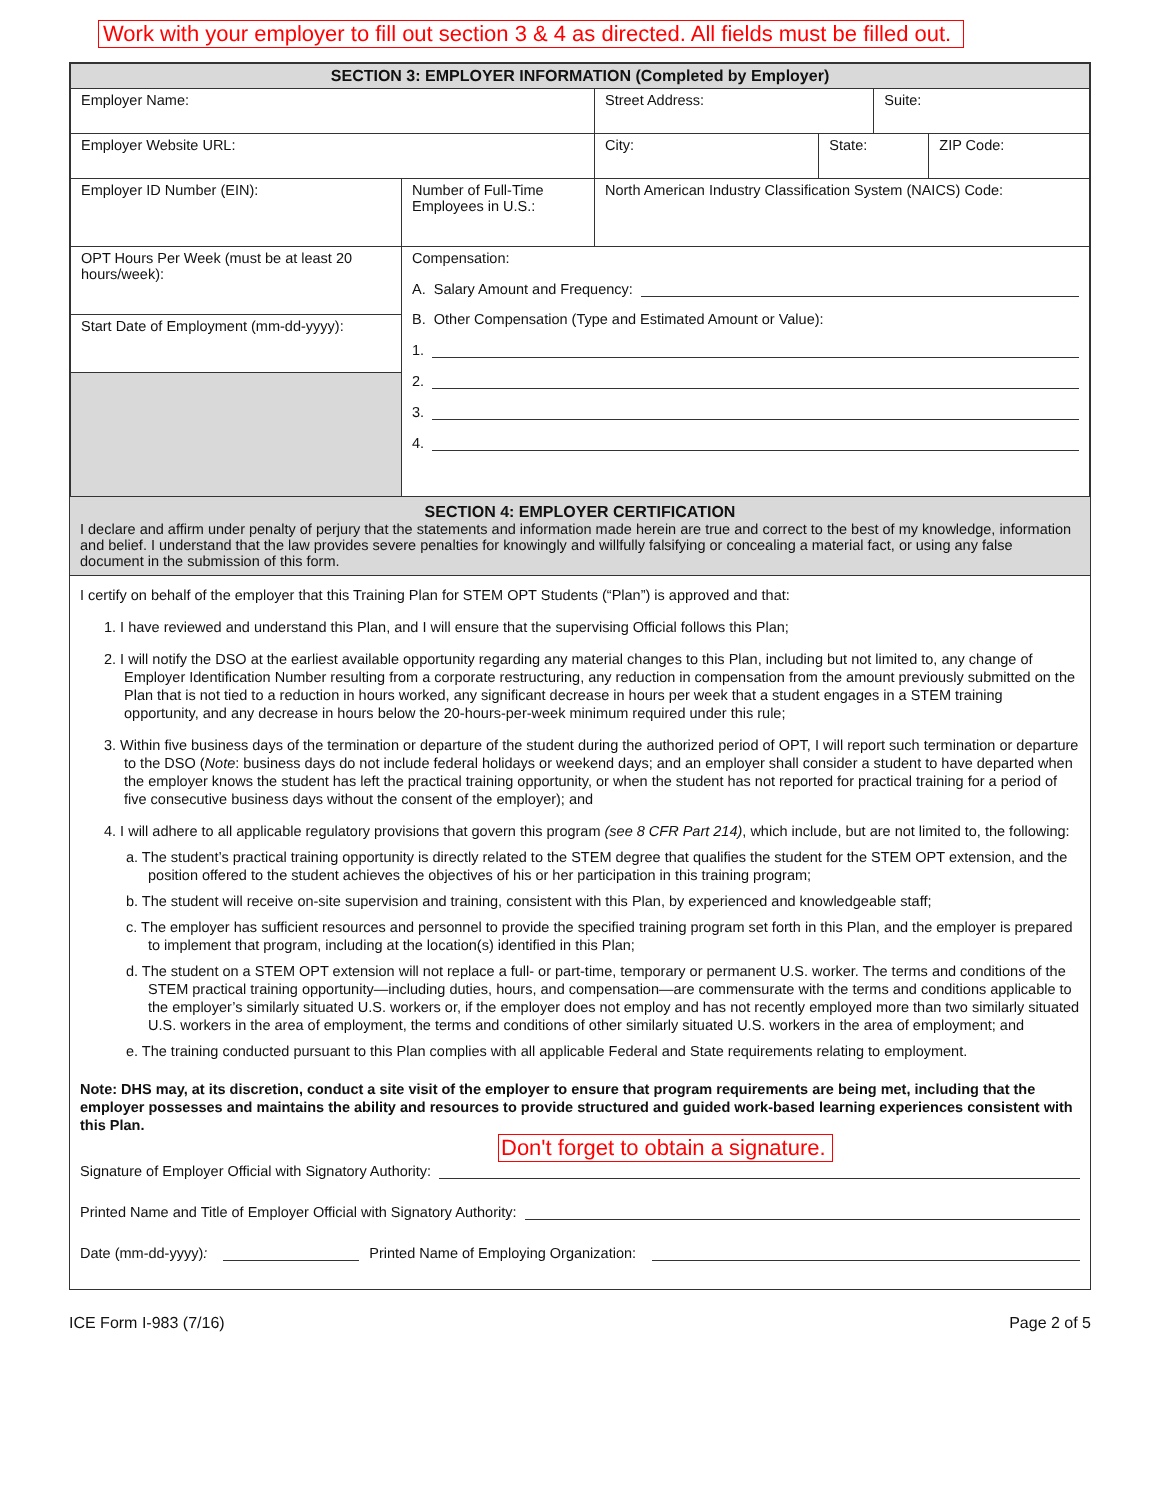Work with your employer to fill out section 3 & 4 as directed. All fields must be filled out.
| SECTION 3: EMPLOYER INFORMATION (Completed by Employer) | | | | | |
| Employer Name: | | Street Address: | | Suite: | |
| Employer Website URL: | | City: | State: | | ZIP Code: |
| Employer ID Number (EIN): | Number of Full-Time Employees in U.S.: | North American Industry Classification System (NAICS) Code: | | | |
| OPT Hours Per Week (must be at least 20 hours/week): | Compensation: A. Salary Amount and Frequency: B. Other Compensation (Type and Estimated Amount or Value): 1. 2. 3. 4. | | | | |
| Start Date of Employment (mm-dd-yyyy): | | | | | |
SECTION 4: EMPLOYER CERTIFICATION
I declare and affirm under penalty of perjury that the statements and information made herein are true and correct to the best of my knowledge, information and belief. I understand that the law provides severe penalties for knowingly and willfully falsifying or concealing a material fact, or using any false document in the submission of this form.
I certify on behalf of the employer that this Training Plan for STEM OPT Students (“Plan”) is approved and that:
1. I have reviewed and understand this Plan, and I will ensure that the supervising Official follows this Plan;
2. I will notify the DSO at the earliest available opportunity regarding any material changes to this Plan, including but not limited to, any change of Employer Identification Number resulting from a corporate restructuring, any reduction in compensation from the amount previously submitted on the Plan that is not tied to a reduction in hours worked, any significant decrease in hours per week that a student engages in a STEM training opportunity, and any decrease in hours below the 20-hours-per-week minimum required under this rule;
3. Within five business days of the termination or departure of the student during the authorized period of OPT, I will report such termination or departure to the DSO (Note: business days do not include federal holidays or weekend days; and an employer shall consider a student to have departed when the employer knows the student has left the practical training opportunity, or when the student has not reported for practical training for a period of five consecutive business days without the consent of the employer); and
4. I will adhere to all applicable regulatory provisions that govern this program (see 8 CFR Part 214), which include, but are not limited to, the following:
a. The student’s practical training opportunity is directly related to the STEM degree that qualifies the student for the STEM OPT extension, and the position offered to the student achieves the objectives of his or her participation in this training program;
b. The student will receive on-site supervision and training, consistent with this Plan, by experienced and knowledgeable staff;
c. The employer has sufficient resources and personnel to provide the specified training program set forth in this Plan, and the employer is prepared to implement that program, including at the location(s) identified in this Plan;
d. The student on a STEM OPT extension will not replace a full- or part-time, temporary or permanent U.S. worker. The terms and conditions of the STEM practical training opportunity—including duties, hours, and compensation—are commensurate with the terms and conditions applicable to the employer’s similarly situated U.S. workers or, if the employer does not employ and has not recently employed more than two similarly situated U.S. workers in the area of employment, the terms and conditions of other similarly situated U.S. workers in the area of employment; and
e. The training conducted pursuant to this Plan complies with all applicable Federal and State requirements relating to employment.
Note: DHS may, at its discretion, conduct a site visit of the employer to ensure that program requirements are being met, including that the employer possesses and maintains the ability and resources to provide structured and guided work-based learning experiences consistent with this Plan.
Don't forget to obtain a signature.
Signature of Employer Official with Signatory Authority:
Printed Name and Title of Employer Official with Signatory Authority:
Date (mm-dd-yyyy): Printed Name of Employing Organization:
ICE Form I-983 (7/16) Page 2 of 5